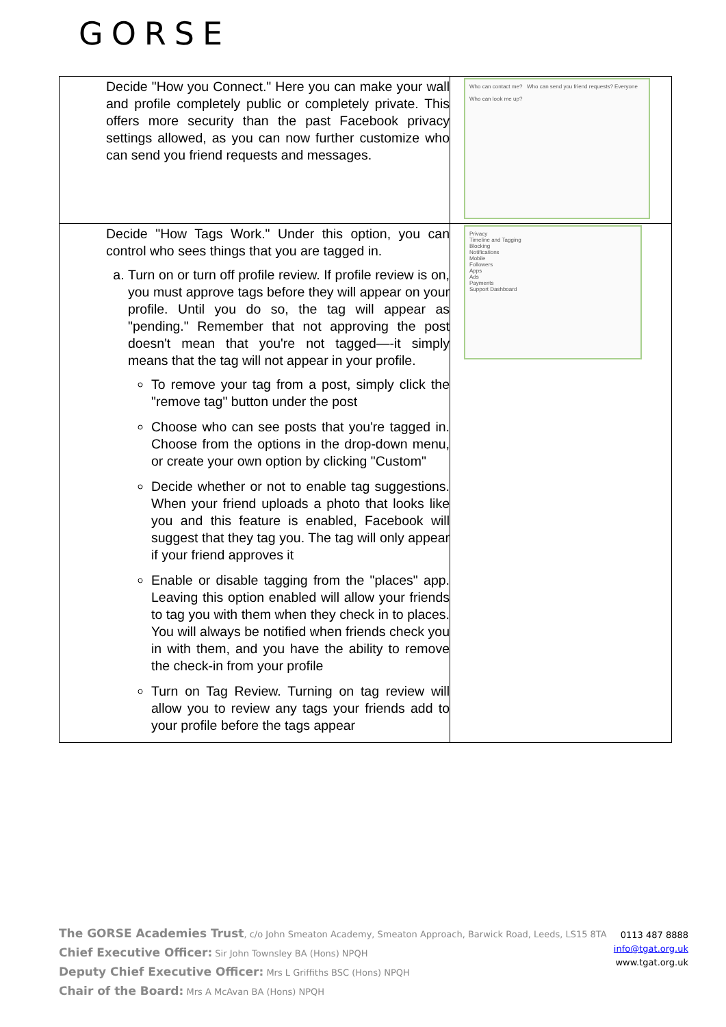GORSE
| Decide "How you Connect." Here you can make your wall and profile completely public or completely private. This offers more security than the past Facebook privacy settings allowed, as you can now further customize who can send you friend requests and messages. | Who can contact me? Who can send you friend requests? Everyone Who can look me up? |
| Decide "How Tags Work." Under this option, you can control who sees things that you are tagged in. a. Turn on or turn off profile review. If profile review is on, you must approve tags before they will appear on your profile. Until you do so, the tag will appear as "pending." Remember that not approving the post doesn't mean that you're not tagged—-it simply means that the tag will not appear in your profile. To remove your tag from a post, simply click the "remove tag" button under the post Choose who can see posts that you're tagged in. Choose from the options in the drop-down menu, or create your own option by clicking "Custom" Decide whether or not to enable tag suggestions. When your friend uploads a photo that looks like you and this feature is enabled, Facebook will suggest that they tag you. The tag will only appear if your friend approves it Enable or disable tagging from the "places" app. Leaving this option enabled will allow your friends to tag you with them when they check in to places. You will always be notified when friends check you in with them, and you have the ability to remove the check-in from your profile Turn on Tag Review. Turning on tag review will allow you to review any tags your friends add to your profile before the tags appear | Privacy Timeline and Tagging Blocking Notifications Mobile Followers Apps Ads Payments Support Dashboard |
The GORSE Academies Trust, c/o John Smeaton Academy, Smeaton Approach, Barwick Road, Leeds, LS15 8TA
Chief Executive Officer: Sir John Townsley BA (Hons) NPQH
Deputy Chief Executive Officer: Mrs L Griffiths BSC (Hons) NPQH
Chair of the Board: Mrs A McAvan BA (Hons) NPQH
0113 487 8888
info@tgat.org.uk
www.tgat.org.uk